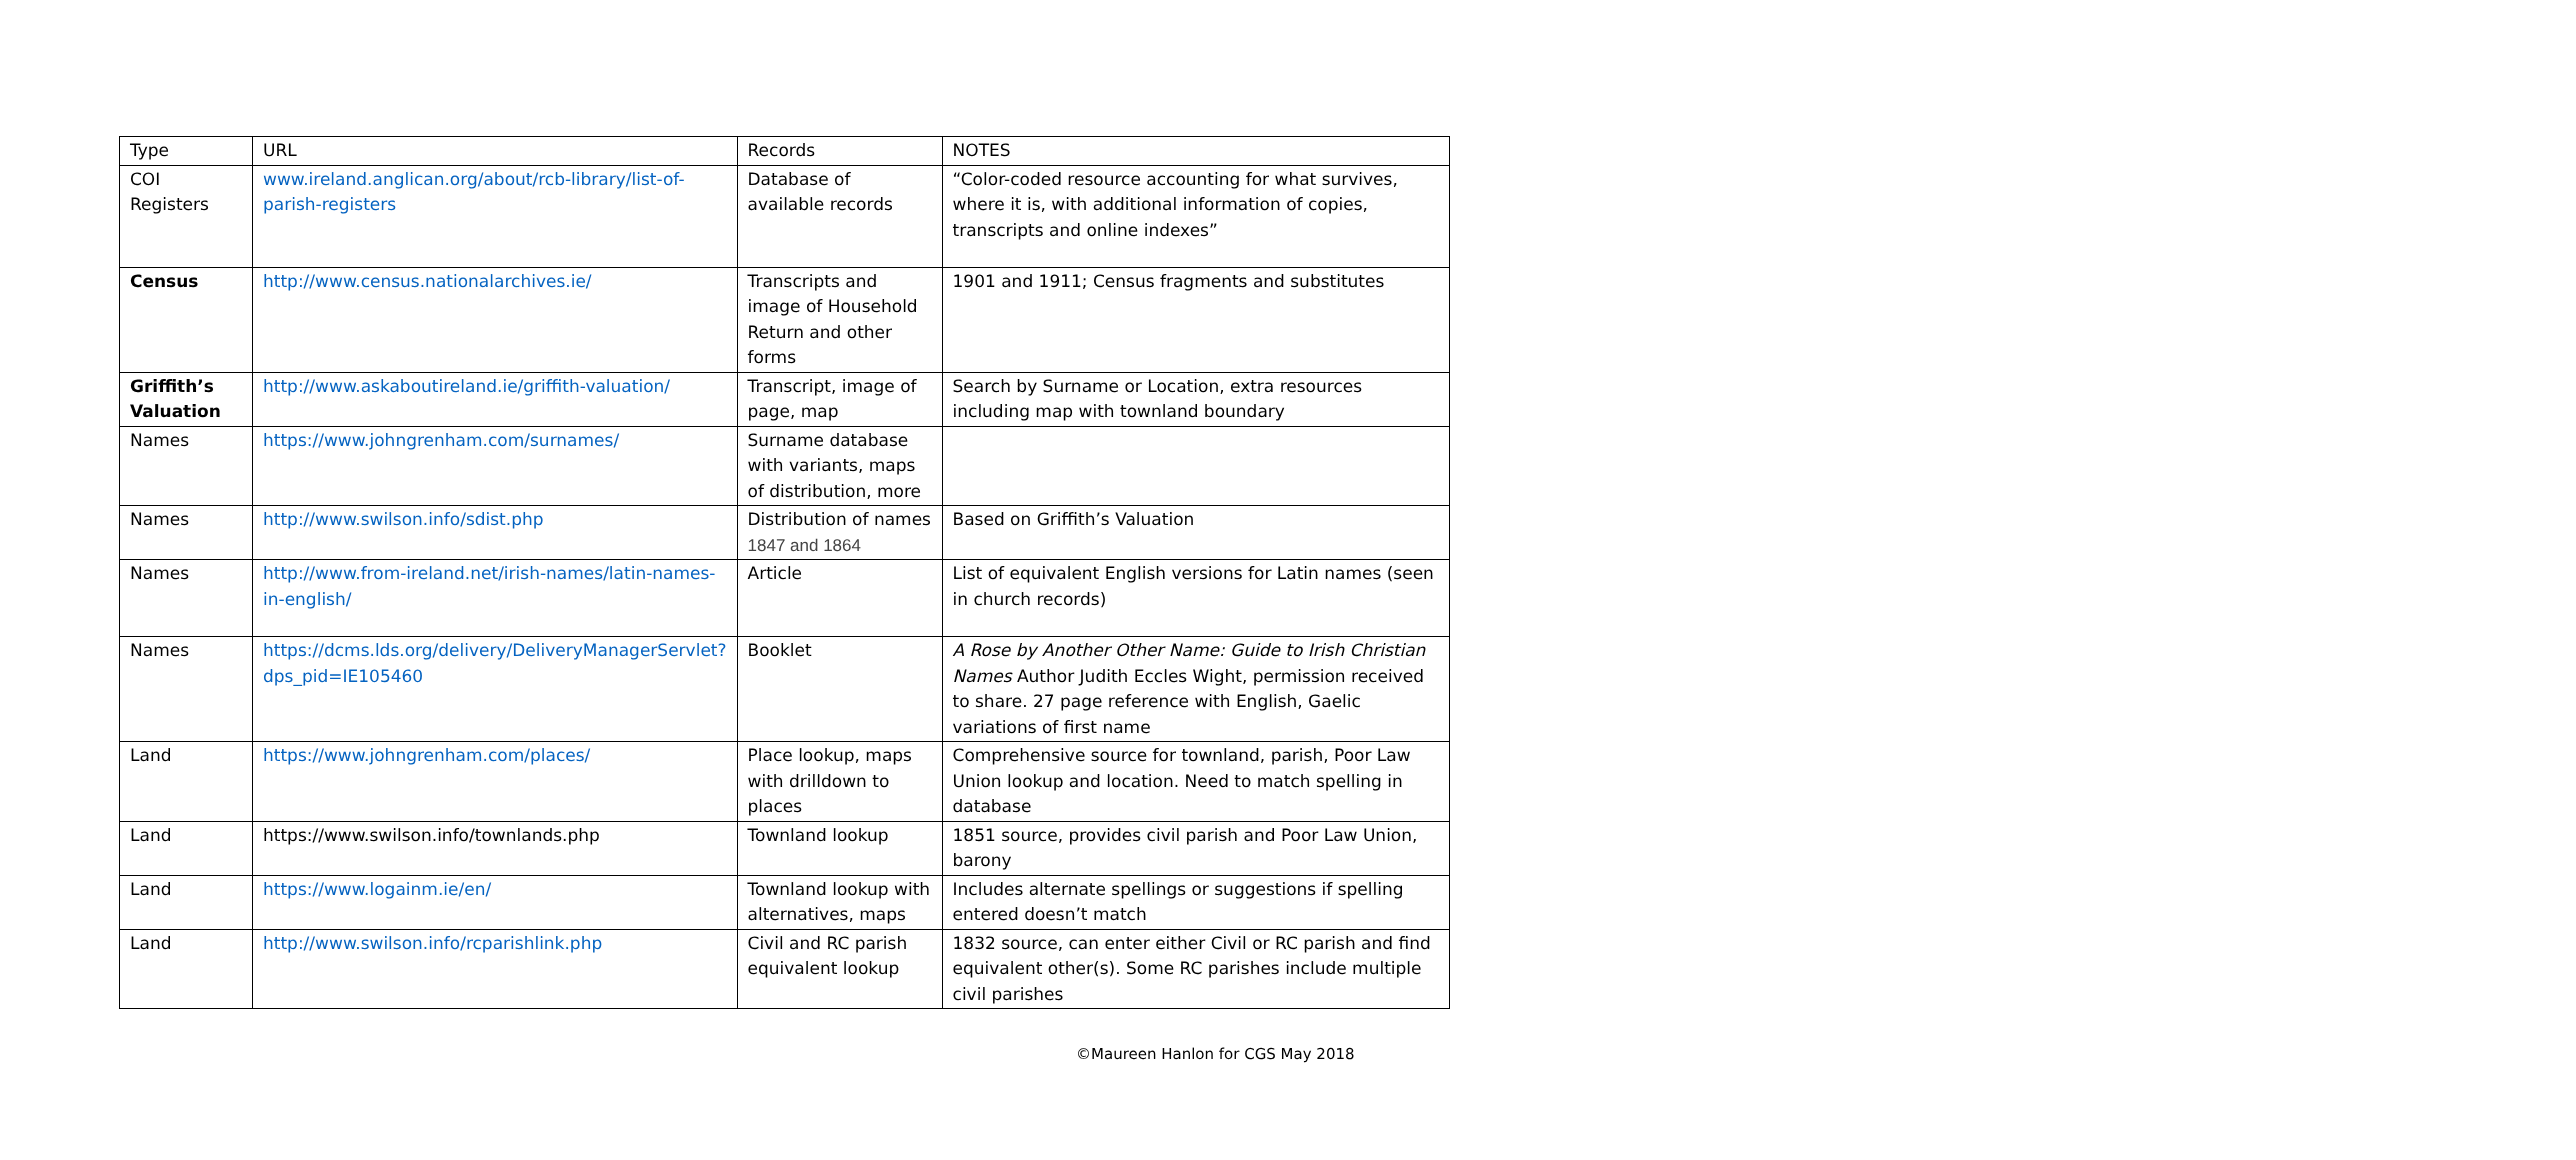| Type | URL | Records | NOTES |
| COI Registers | www.ireland.anglican.org/about/rcb-library/list-of-parish-registers | Database of available records | “Color-coded resource accounting for what survives, where it is, with additional information of copies, transcripts and online indexes” |
| Census | http://www.census.nationalarchives.ie/ | Transcripts and image of Household Return and other forms | 1901 and 1911; Census fragments and substitutes |
| Griffith’s Valuation | http://www.askaboutireland.ie/griffith-valuation/ | Transcript, image of page, map | Search by Surname or Location, extra resources including map with townland boundary |
| Names | https://www.johngrenham.com/surnames/ | Surname database with variants, maps of distribution, more | |
| Names | http://www.swilson.info/sdist.php | Distribution of names 1847 and 1864 | Based on Griffith’s Valuation |
| Names | http://www.from-ireland.net/irish-names/latin-names-in-english/ | Article | List of equivalent English versions for Latin names (seen in church records) |
| Names | https://dcms.lds.org/delivery/DeliveryManagerServlet?dps_pid=IE105460 | Booklet | A Rose by Another Other Name: Guide to Irish Christian Names Author Judith Eccles Wight, permission received to share. 27 page reference with English, Gaelic variations of first name |
| Land | https://www.johngrenham.com/places/ | Place lookup, maps with drilldown to places | Comprehensive source for townland, parish, Poor Law Union lookup and location. Need to match spelling in database |
| Land | https://www.swilson.info/townlands.php | Townland lookup | 1851 source, provides civil parish and Poor Law Union, barony |
| Land | https://www.logainm.ie/en/ | Townland lookup with alternatives, maps | Includes alternate spellings or suggestions if spelling entered doesn’t match |
| Land | http://www.swilson.info/rcparishlink.php | Civil and RC parish equivalent lookup | 1832 source, can enter either Civil or RC parish and find equivalent other(s). Some RC parishes include multiple civil parishes |
©Maureen Hanlon for CGS May 2018